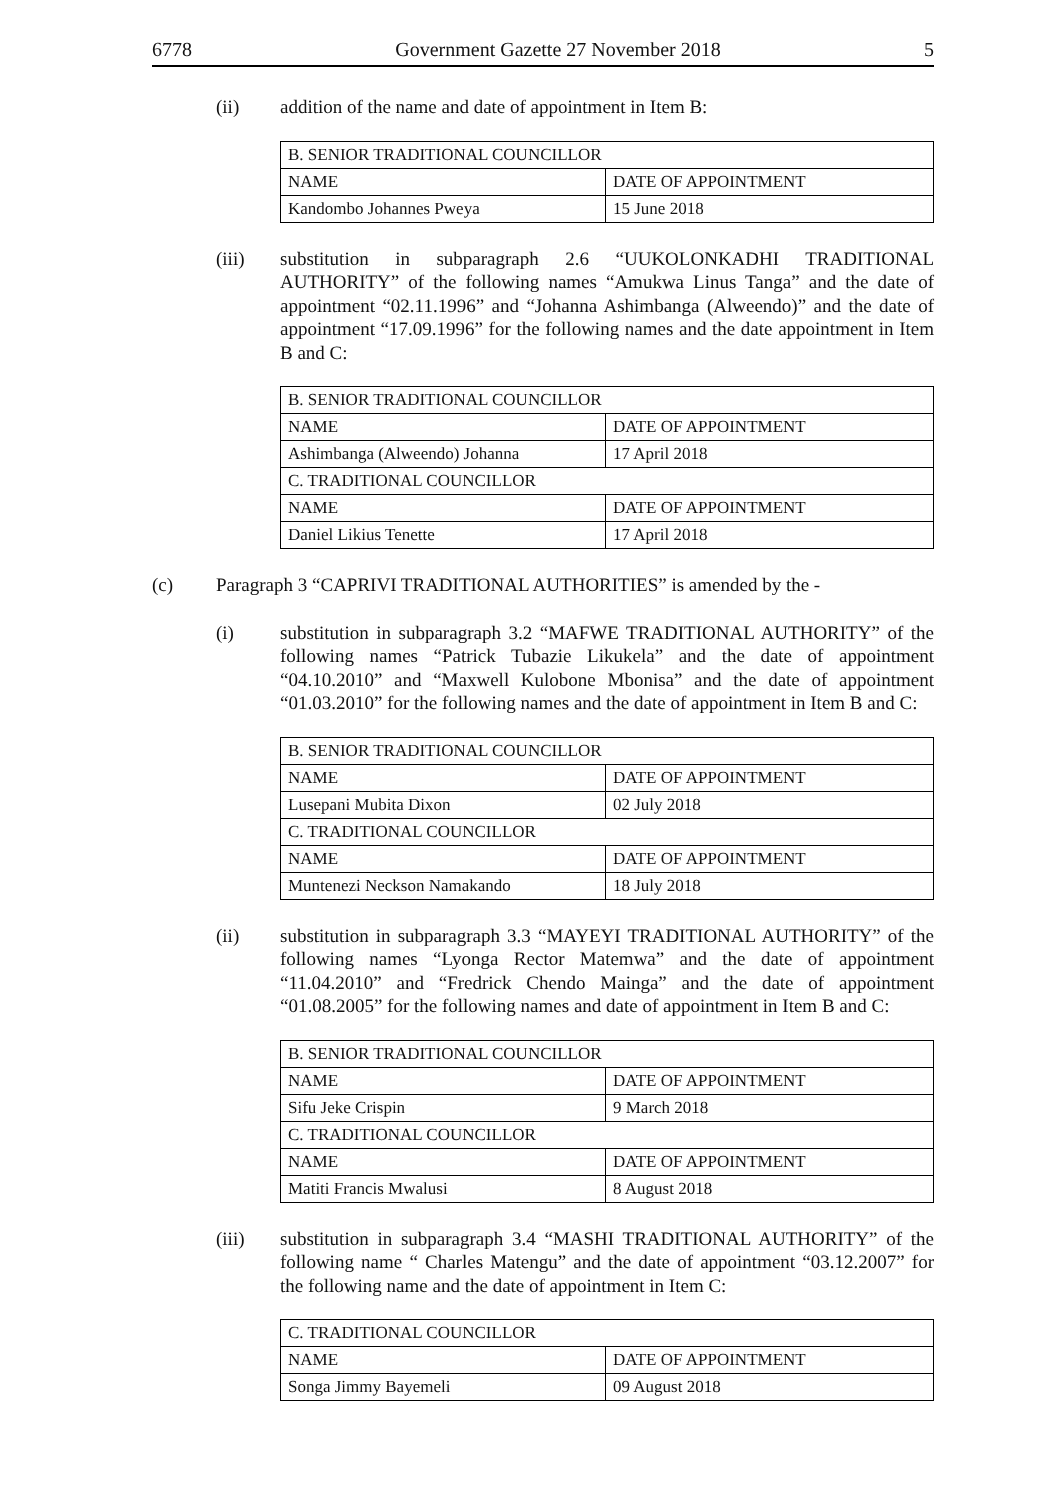6778 Government Gazette 27 November 2018 5
(ii) addition of the name and date of appointment in Item B:
| B. SENIOR TRADITIONAL COUNCILLOR | |
| NAME | DATE OF APPOINTMENT |
| Kandombo Johannes Pweya | 15 June 2018 |
(iii) substitution in subparagraph 2.6 “UUKOLONKADHI TRADITIONAL AUTHORITY” of the following names “Amukwa Linus Tanga” and the date of appointment “02.11.1996” and “Johanna Ashimbanga (Alweendo)” and the date of appointment “17.09.1996” for the following names and the date appointment in Item B and C:
| B. SENIOR TRADITIONAL COUNCILLOR | |
| NAME | DATE OF APPOINTMENT |
| Ashimbanga (Alweendo) Johanna | 17 April 2018 |
| C. TRADITIONAL COUNCILLOR | |
| NAME | DATE OF APPOINTMENT |
| Daniel Likius Tenette | 17 April 2018 |
(c) Paragraph 3 “CAPRIVI TRADITIONAL AUTHORITIES” is amended by the -
(i) substitution in subparagraph 3.2 “MAFWE TRADITIONAL AUTHORITY” of the following names “Patrick Tubazie Likukela” and the date of appointment “04.10.2010” and “Maxwell Kulobone Mbonisa” and the date of appointment “01.03.2010” for the following names and the date of appointment in Item B and C:
| B. SENIOR TRADITIONAL COUNCILLOR | |
| NAME | DATE OF APPOINTMENT |
| Lusepani Mubita Dixon | 02 July 2018 |
| C. TRADITIONAL COUNCILLOR | |
| NAME | DATE OF APPOINTMENT |
| Muntenezi Neckson Namakando | 18 July 2018 |
(ii) substitution in subparagraph 3.3 “MAYEYI TRADITIONAL AUTHORITY” of the following names “Lyonga Rector Matemwa” and the date of appointment “11.04.2010” and “Fredrick Chendo Mainga” and the date of appointment “01.08.2005” for the following names and date of appointment in Item B and C:
| B. SENIOR TRADITIONAL COUNCILLOR | |
| NAME | DATE OF APPOINTMENT |
| Sifu Jeke Crispin | 9 March 2018 |
| C. TRADITIONAL COUNCILLOR | |
| NAME | DATE OF APPOINTMENT |
| Matiti Francis Mwalusi | 8 August 2018 |
(iii) substitution in subparagraph 3.4 “MASHI TRADITIONAL AUTHORITY” of the following name “ Charles Matengu” and the date of appointment “03.12.2007” for the following name and the date of appointment in Item C:
| C. TRADITIONAL COUNCILLOR | |
| NAME | DATE OF APPOINTMENT |
| Songa Jimmy Bayemeli | 09 August 2018 |